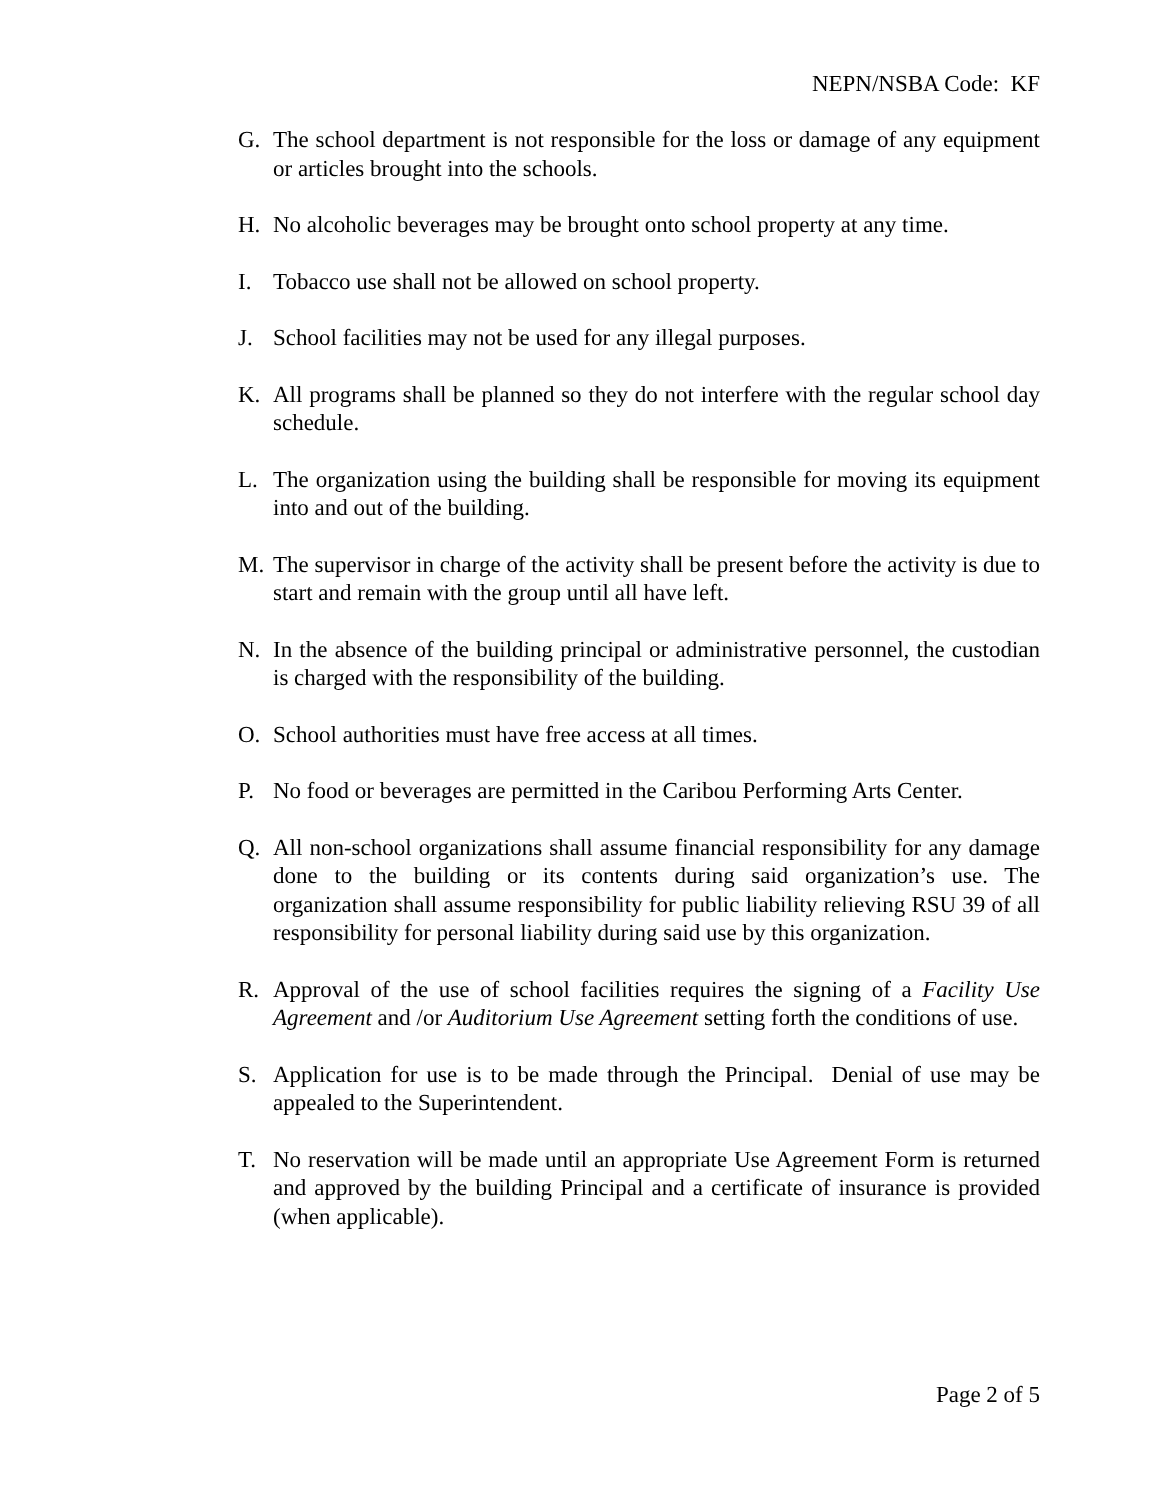NEPN/NSBA Code: KF
G. The school department is not responsible for the loss or damage of any equipment or articles brought into the schools.
H. No alcoholic beverages may be brought onto school property at any time.
I. Tobacco use shall not be allowed on school property.
J. School facilities may not be used for any illegal purposes.
K. All programs shall be planned so they do not interfere with the regular school day schedule.
L. The organization using the building shall be responsible for moving its equipment into and out of the building.
M. The supervisor in charge of the activity shall be present before the activity is due to start and remain with the group until all have left.
N. In the absence of the building principal or administrative personnel, the custodian is charged with the responsibility of the building.
O. School authorities must have free access at all times.
P. No food or beverages are permitted in the Caribou Performing Arts Center.
Q. All non-school organizations shall assume financial responsibility for any damage done to the building or its contents during said organization’s use. The organization shall assume responsibility for public liability relieving RSU 39 of all responsibility for personal liability during said use by this organization.
R. Approval of the use of school facilities requires the signing of a Facility Use Agreement and /or Auditorium Use Agreement setting forth the conditions of use.
S. Application for use is to be made through the Principal. Denial of use may be appealed to the Superintendent.
T. No reservation will be made until an appropriate Use Agreement Form is returned and approved by the building Principal and a certificate of insurance is provided (when applicable).
Page 2 of 5